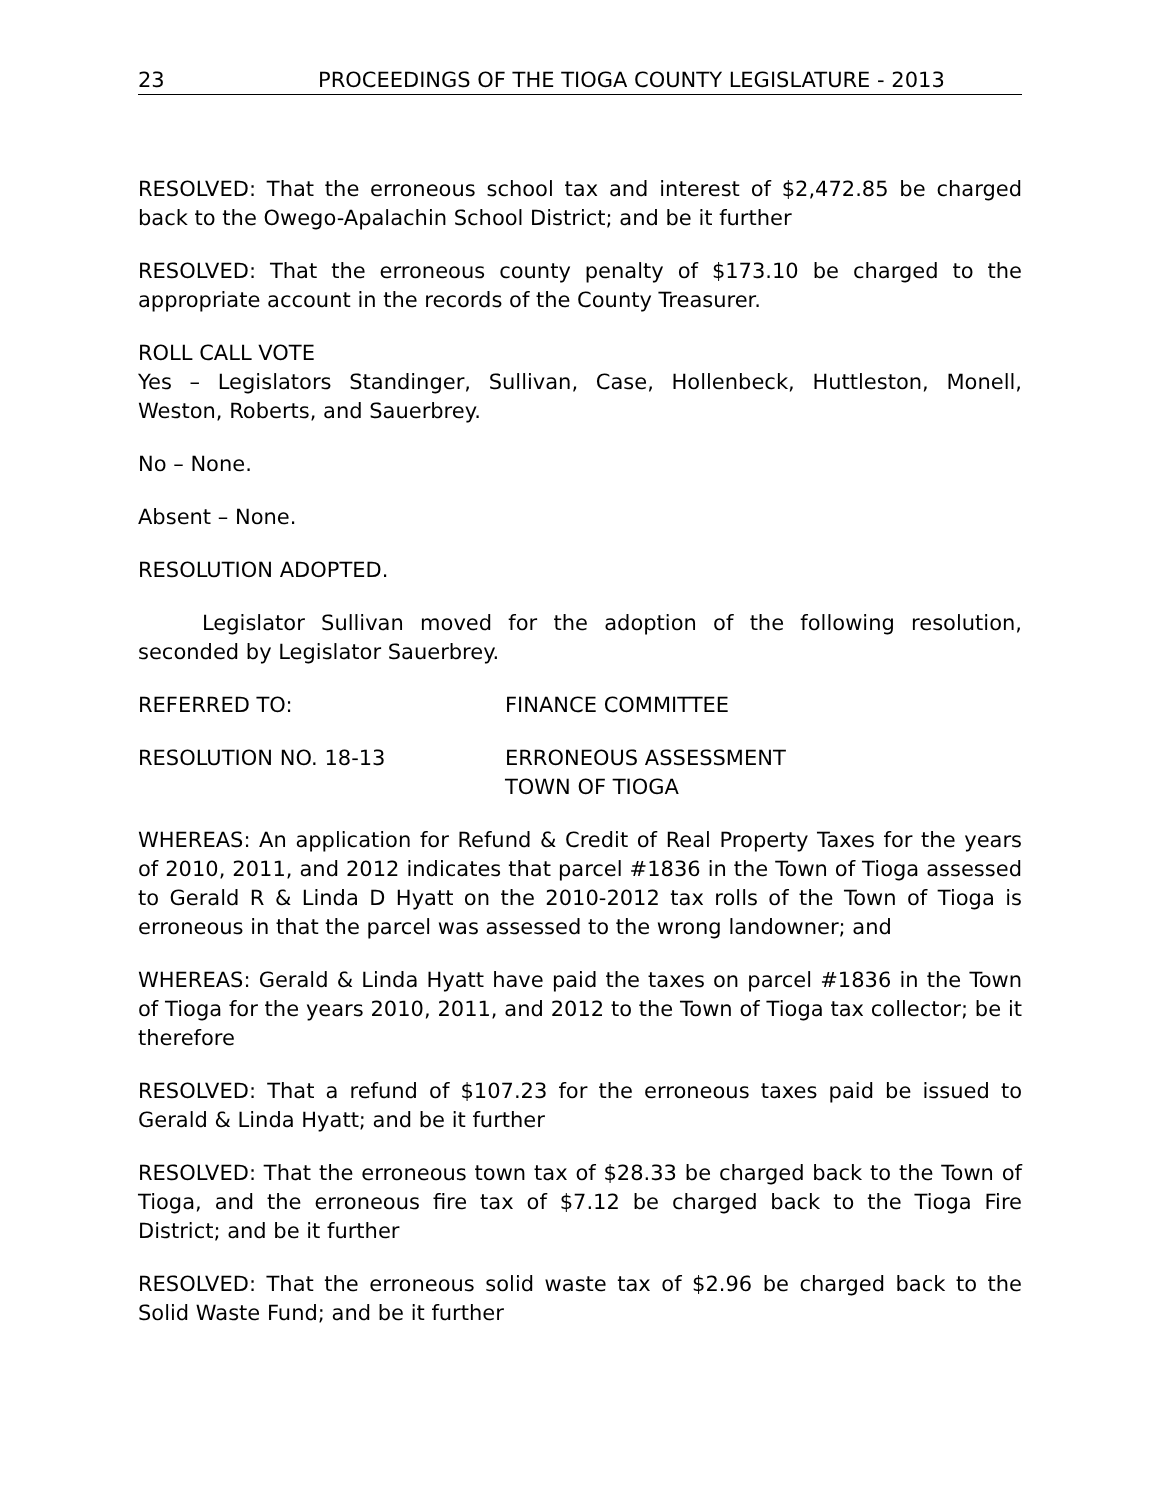23 PROCEEDINGS OF THE TIOGA COUNTY LEGISLATURE - 2013
RESOLVED: That the erroneous school tax and interest of $2,472.85 be charged back to the Owego-Apalachin School District; and be it further
RESOLVED: That the erroneous county penalty of $173.10 be charged to the appropriate account in the records of the County Treasurer.
ROLL CALL VOTE
Yes – Legislators Standinger, Sullivan, Case, Hollenbeck, Huttleston, Monell, Weston, Roberts, and Sauerbrey.
No – None.
Absent – None.
RESOLUTION ADOPTED.
Legislator Sullivan moved for the adoption of the following resolution, seconded by Legislator Sauerbrey.
REFERRED TO: FINANCE COMMITTEE
RESOLUTION NO. 18-13 ERRONEOUS ASSESSMENT
TOWN OF TIOGA
WHEREAS: An application for Refund & Credit of Real Property Taxes for the years of 2010, 2011, and 2012 indicates that parcel #1836 in the Town of Tioga assessed to Gerald R & Linda D Hyatt on the 2010-2012 tax rolls of the Town of Tioga is erroneous in that the parcel was assessed to the wrong landowner; and
WHEREAS: Gerald & Linda Hyatt have paid the taxes on parcel #1836 in the Town of Tioga for the years 2010, 2011, and 2012 to the Town of Tioga tax collector; be it therefore
RESOLVED: That a refund of $107.23 for the erroneous taxes paid be issued to Gerald & Linda Hyatt; and be it further
RESOLVED: That the erroneous town tax of $28.33 be charged back to the Town of Tioga, and the erroneous fire tax of $7.12 be charged back to the Tioga Fire District; and be it further
RESOLVED: That the erroneous solid waste tax of $2.96 be charged back to the Solid Waste Fund; and be it further